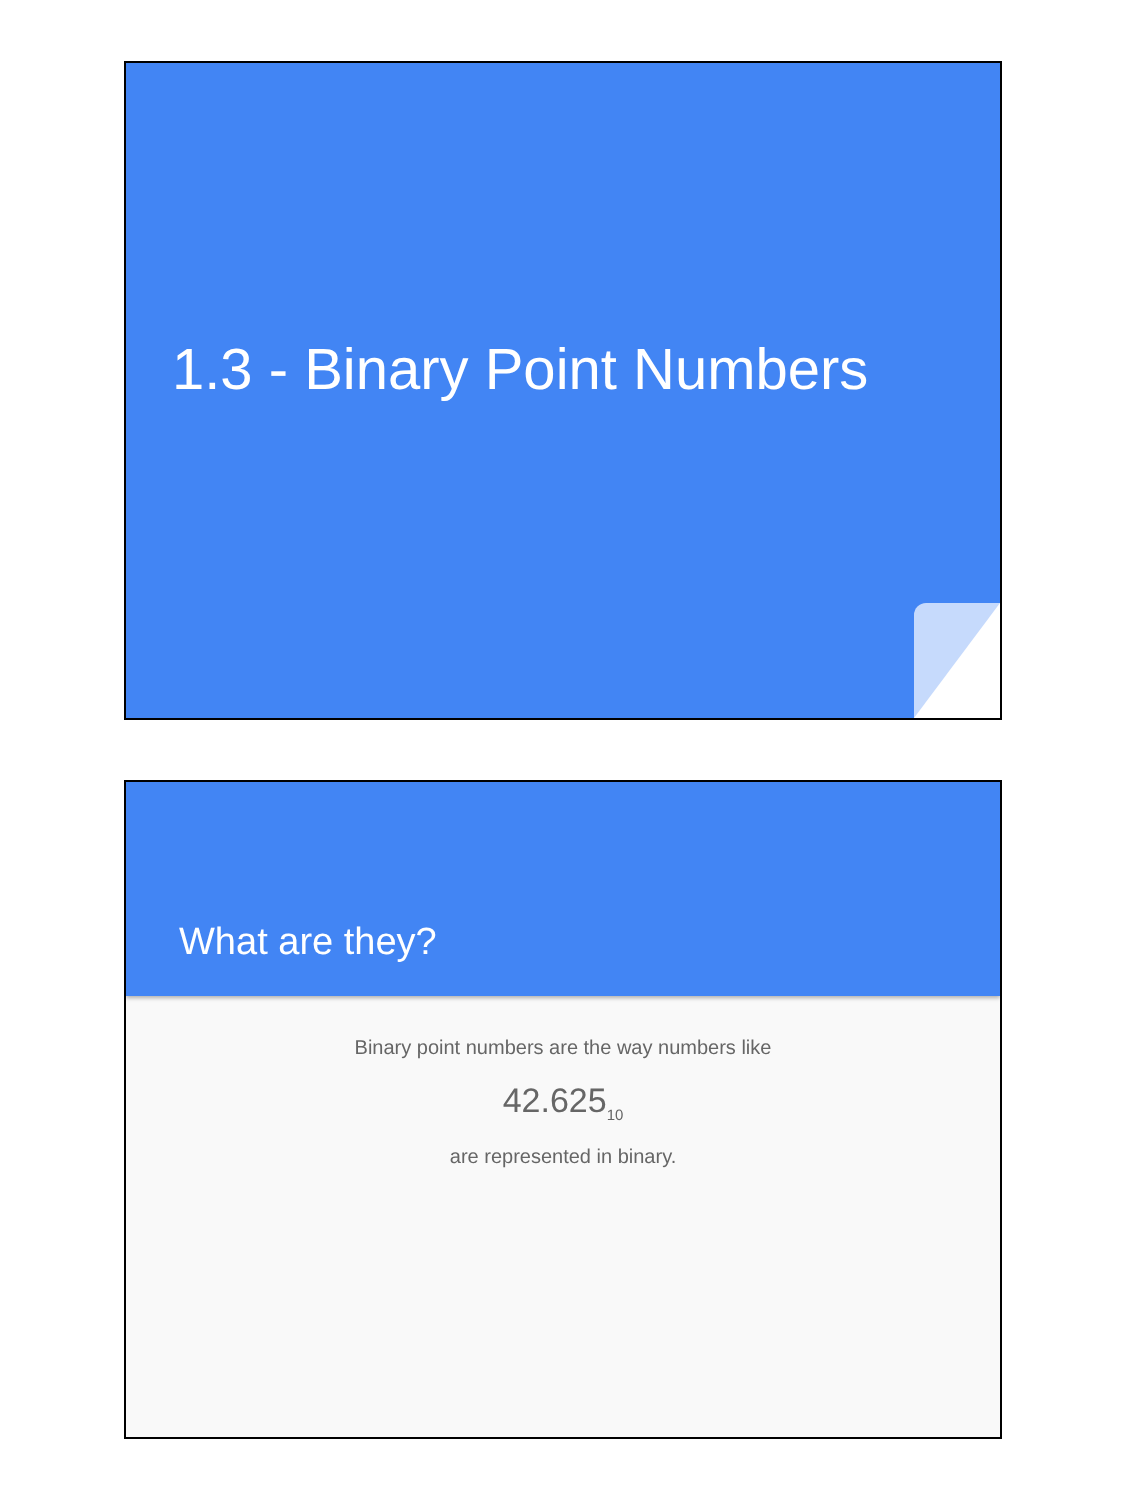1.3 - Binary Point Numbers
What are they?
Binary point numbers are the way numbers like
42.625<sub>10</sub>
are represented in binary.